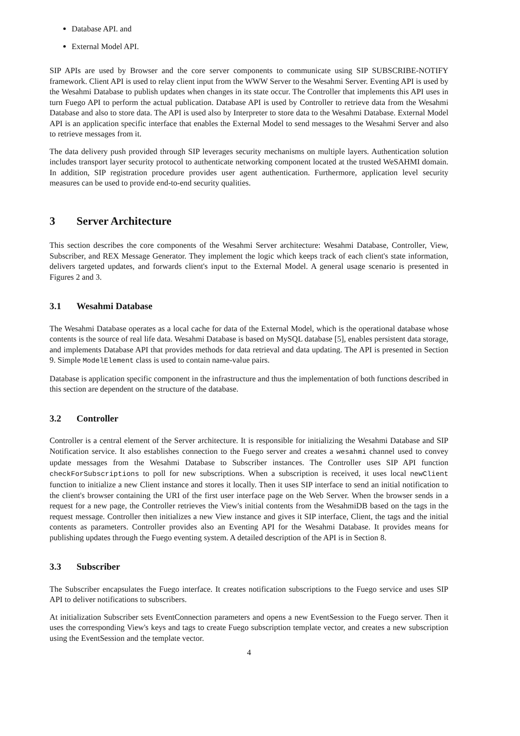Database API. and
External Model API.
SIP APIs are used by Browser and the core server components to communicate using SIP SUBSCRIBE-NOTIFY framework. Client API is used to relay client input from the WWW Server to the Wesahmi Server. Eventing API is used by the Wesahmi Database to publish updates when changes in its state occur. The Controller that implements this API uses in turn Fuego API to perform the actual publication. Database API is used by Controller to retrieve data from the Wesahmi Database and also to store data. The API is used also by Interpreter to store data to the Wesahmi Database. External Model API is an application specific interface that enables the External Model to send messages to the Wesahmi Server and also to retrieve messages from it.
The data delivery push provided through SIP leverages security mechanisms on multiple layers. Authentication solution includes transport layer security protocol to authenticate networking component located at the trusted WeSAHMI domain. In addition, SIP registration procedure provides user agent authentication. Furthermore, application level security measures can be used to provide end-to-end security qualities.
3 Server Architecture
This section describes the core components of the Wesahmi Server architecture: Wesahmi Database, Controller, View, Subscriber, and REX Message Generator. They implement the logic which keeps track of each client's state information, delivers targeted updates, and forwards client's input to the External Model. A general usage scenario is presented in Figures 2 and 3.
3.1 Wesahmi Database
The Wesahmi Database operates as a local cache for data of the External Model, which is the operational database whose contents is the source of real life data. Wesahmi Database is based on MySQL database [5], enables persistent data storage, and implements Database API that provides methods for data retrieval and data updating. The API is presented in Section 9. Simple ModelElement class is used to contain name-value pairs.
Database is application specific component in the infrastructure and thus the implementation of both functions described in this section are dependent on the structure of the database.
3.2 Controller
Controller is a central element of the Server architecture. It is responsible for initializing the Wesahmi Database and SIP Notification service. It also establishes connection to the Fuego server and creates a wesahmi channel used to convey update messages from the Wesahmi Database to Subscriber instances. The Controller uses SIP API function checkForSubscriptions to poll for new subscriptions. When a subscription is received, it uses local newClient function to initialize a new Client instance and stores it locally. Then it uses SIP interface to send an initial notification to the client's browser containing the URI of the first user interface page on the Web Server. When the browser sends in a request for a new page, the Controller retrieves the View's initial contents from the WesahmiDB based on the tags in the request message. Controller then initializes a new View instance and gives it SIP interface, Client, the tags and the initial contents as parameters. Controller provides also an Eventing API for the Wesahmi Database. It provides means for publishing updates through the Fuego eventing system. A detailed description of the API is in Section 8.
3.3 Subscriber
The Subscriber encapsulates the Fuego interface. It creates notification subscriptions to the Fuego service and uses SIP API to deliver notifications to subscribers.
At initialization Subscriber sets EventConnection parameters and opens a new EventSession to the Fuego server. Then it uses the corresponding View's keys and tags to create Fuego subscription template vector, and creates a new subscription using the EventSession and the template vector.
4